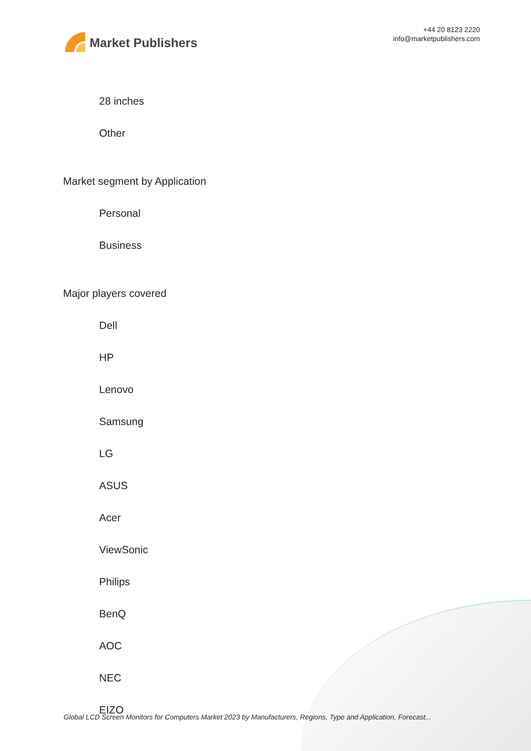Market Publishers
+44 20 8123 2220
info@marketpublishers.com
28 inches
Other
Market segment by Application
Personal
Business
Major players covered
Dell
HP
Lenovo
Samsung
LG
ASUS
Acer
ViewSonic
Philips
BenQ
AOC
NEC
EIZO
Global LCD Screen Monitors for Computers Market 2023 by Manufacturers, Regions, Type and Application, Forecast...